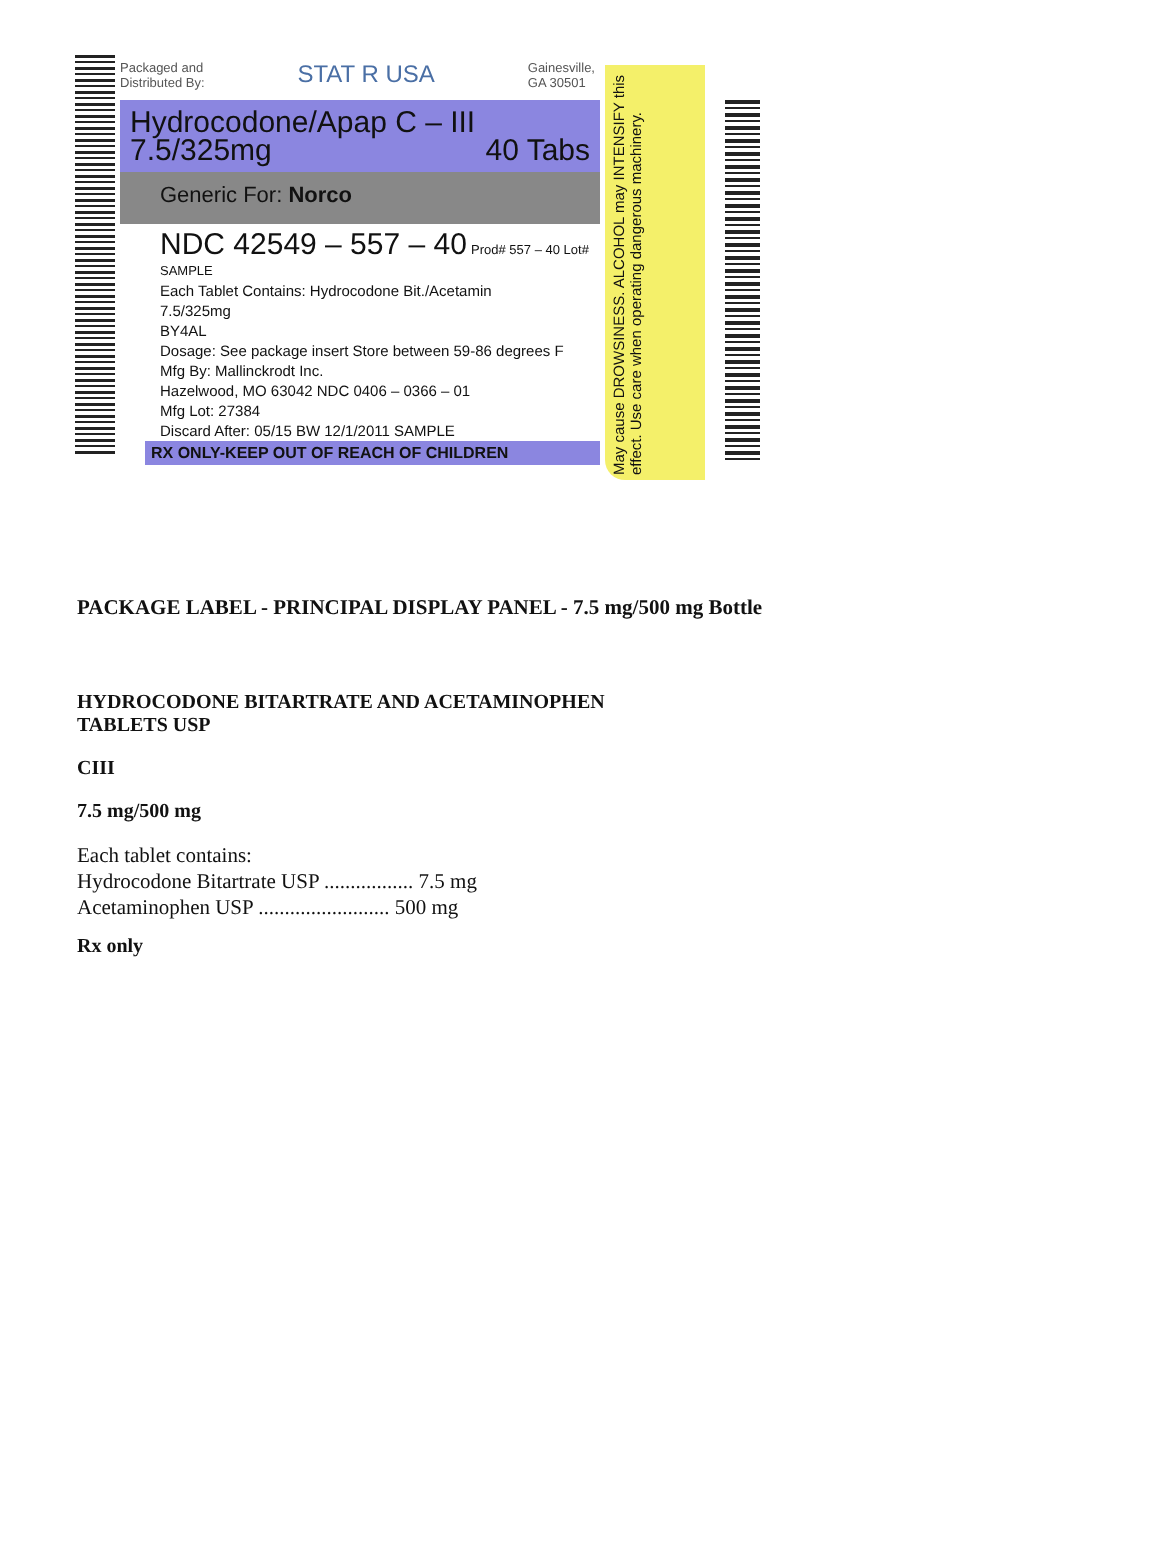Packaged and
Distributed By: STAT R USA Gainesville,
GA 30501
Hydrocodone/Apap C – III
7.5/325mg 40 Tabs
Generic For: Norco
NDC 42549 – 557 – 40 Prod# 557 – 40 Lot# SAMPLE
Each Tablet Contains: Hydrocodone Bit./Acetamin
7.5/325mg
BY4AL
Dosage: See package insert Store between 59-86 degrees F
Mfg By: Mallinckrodt Inc.
Hazelwood, MO 63042 NDC 0406 – 0366 – 01
Mfg Lot: 27384
Discard After: 05/15 BW 12/1/2011 SAMPLE
RX ONLY-KEEP OUT OF REACH OF CHILDREN
May cause DROWSINESS. ALCOHOL may INTENSIFY this effect. Use care when operating dangerous machinery.
PACKAGE LABEL - PRINCIPAL DISPLAY PANEL - 7.5 mg/500 mg Bottle
HYDROCODONE BITARTRATE AND ACETAMINOPHEN
TABLETS USP
CIII
7.5 mg/500 mg
Each tablet contains:
Hydrocodone Bitartrate USP ................. 7.5 mg
Acetaminophen USP ......................... 500 mg
Rx only